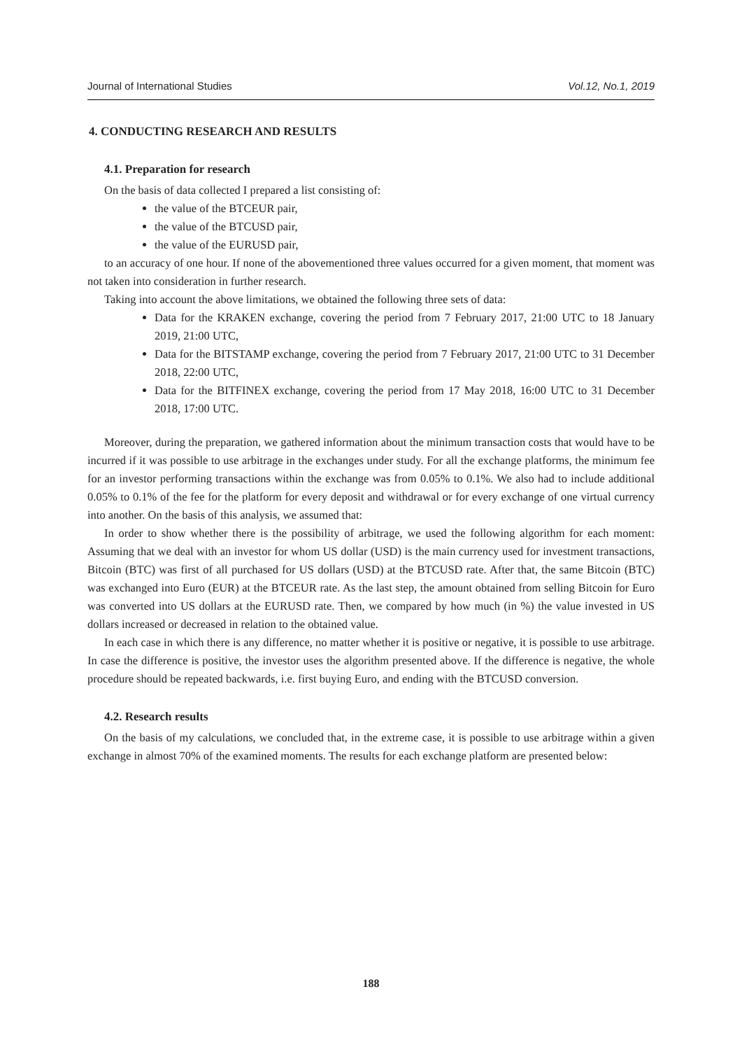Journal of International Studies Vol.12, No.1, 2019
4. CONDUCTING RESEARCH AND RESULTS
4.1. Preparation for research
On the basis of data collected I prepared a list consisting of:
the value of the BTCEUR pair,
the value of the BTCUSD pair,
the value of the EURUSD pair,
to an accuracy of one hour. If none of the abovementioned three values occurred for a given moment, that moment was not taken into consideration in further research.
Taking into account the above limitations, we obtained the following three sets of data:
Data for the KRAKEN exchange, covering the period from 7 February 2017, 21:00 UTC to 18 January 2019, 21:00 UTC,
Data for the BITSTAMP exchange, covering the period from 7 February 2017, 21:00 UTC to 31 December 2018, 22:00 UTC,
Data for the BITFINEX exchange, covering the period from 17 May 2018, 16:00 UTC to 31 December 2018, 17:00 UTC.
Moreover, during the preparation, we gathered information about the minimum transaction costs that would have to be incurred if it was possible to use arbitrage in the exchanges under study. For all the exchange platforms, the minimum fee for an investor performing transactions within the exchange was from 0.05% to 0.1%. We also had to include additional 0.05% to 0.1% of the fee for the platform for every deposit and withdrawal or for every exchange of one virtual currency into another. On the basis of this analysis, we assumed that:
In order to show whether there is the possibility of arbitrage, we used the following algorithm for each moment: Assuming that we deal with an investor for whom US dollar (USD) is the main currency used for investment transactions, Bitcoin (BTC) was first of all purchased for US dollars (USD) at the BTCUSD rate. After that, the same Bitcoin (BTC) was exchanged into Euro (EUR) at the BTCEUR rate. As the last step, the amount obtained from selling Bitcoin for Euro was converted into US dollars at the EURUSD rate. Then, we compared by how much (in %) the value invested in US dollars increased or decreased in relation to the obtained value.
In each case in which there is any difference, no matter whether it is positive or negative, it is possible to use arbitrage. In case the difference is positive, the investor uses the algorithm presented above. If the difference is negative, the whole procedure should be repeated backwards, i.e. first buying Euro, and ending with the BTCUSD conversion.
4.2. Research results
On the basis of my calculations, we concluded that, in the extreme case, it is possible to use arbitrage within a given exchange in almost 70% of the examined moments. The results for each exchange platform are presented below:
188